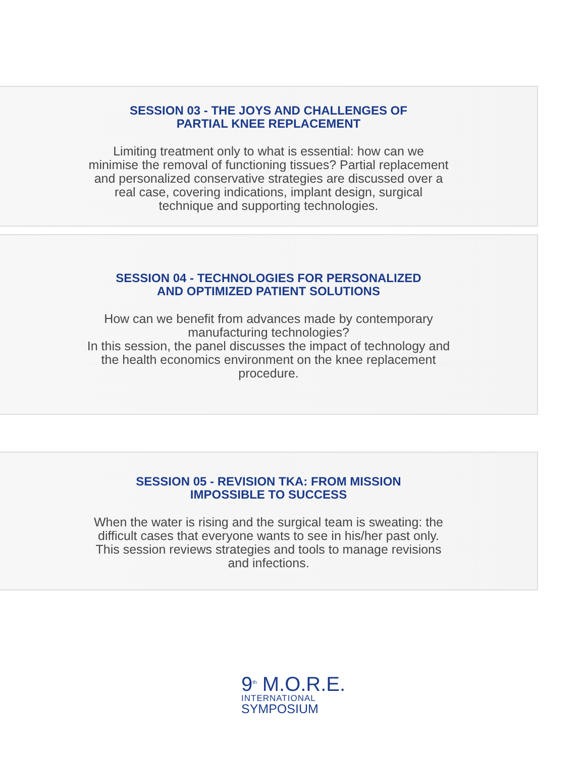SESSION 03 - THE JOYS AND CHALLENGES OF
PARTIAL KNEE REPLACEMENT
Limiting treatment only to what is essential: how can we minimise the removal of functioning tissues? Partial replacement and personalized conservative strategies are discussed over a real case, covering indications, implant design, surgical technique and supporting technologies.
SESSION 04 - TECHNOLOGIES FOR PERSONALIZED
AND OPTIMIZED PATIENT SOLUTIONS
How can we benefit from advances made by contemporary manufacturing technologies?
In this session, the panel discusses the impact of technology and the health economics environment on the knee replacement procedure.
SESSION 05 - REVISION TKA: FROM MISSION
IMPOSSIBLE TO SUCCESS
When the water is rising and the surgical team is sweating: the difficult cases that everyone wants to see in his/her past only. This session reviews strategies and tools to manage revisions and infections.
9<sup>th</sup> M.O.R.E.
INTERNATIONAL
SYMPOSIUM